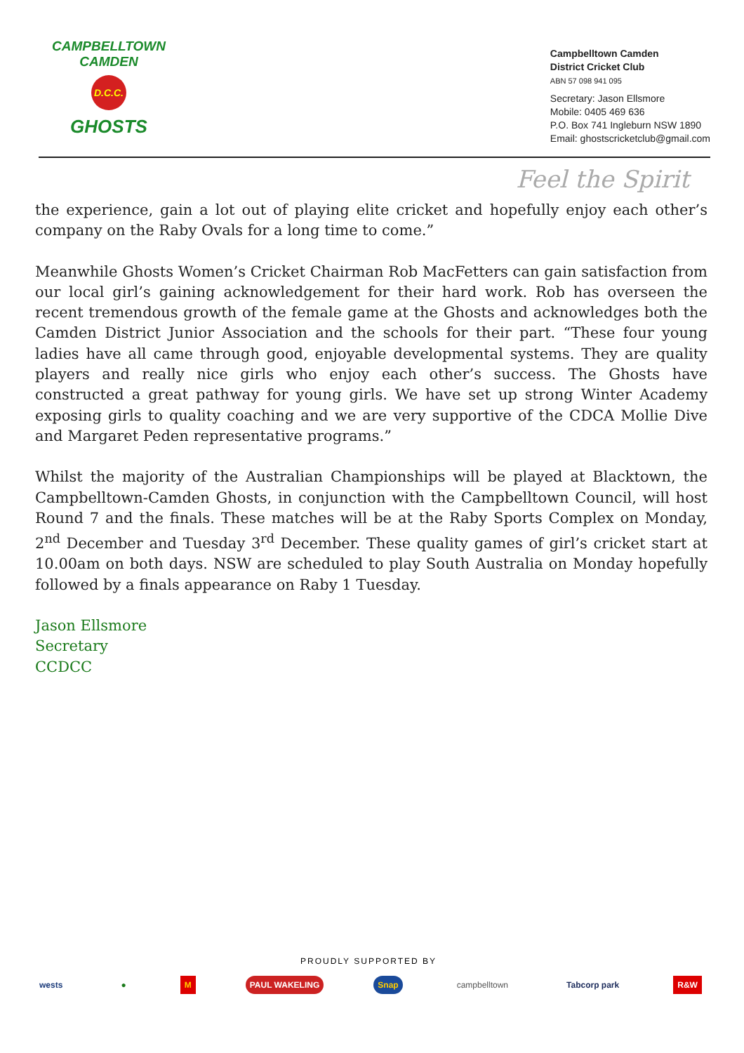CAMPBELLTOWN CAMDEN
D.C.C.
GHOSTS
Campbelltown Camden
District Cricket Club
ABN 57 098 941 095
Secretary: Jason Ellsmore
Mobile: 0405 469 636
P.O. Box 741 Ingleburn NSW 1890
Email: ghostscricketclub@gmail.com
Feel the Spirit
the experience, gain a lot out of playing elite cricket and hopefully enjoy each other’s company on the Raby Ovals for a long time to come.”
Meanwhile Ghosts Women’s Cricket Chairman Rob MacFetters can gain satisfaction from our local girl’s gaining acknowledgement for their hard work. Rob has overseen the recent tremendous growth of the female game at the Ghosts and acknowledges both the Camden District Junior Association and the schools for their part. “These four young ladies have all came through good, enjoyable developmental systems. They are quality players and really nice girls who enjoy each other’s success. The Ghosts have constructed a great pathway for young girls. We have set up strong Winter Academy exposing girls to quality coaching and we are very supportive of the CDCA Mollie Dive and Margaret Peden representative programs.”
Whilst the majority of the Australian Championships will be played at Blacktown, the Campbelltown-Camden Ghosts, in conjunction with the Campbelltown Council, will host Round 7 and the finals. These matches will be at the Raby Sports Complex on Monday, 2<sup>nd</sup> December and Tuesday 3<sup>rd</sup> December. These quality games of girl’s cricket start at 10.00am on both days. NSW are scheduled to play South Australia on Monday hopefully followed by a finals appearance on Raby 1 Tuesday.
Jason Ellsmore
Secretary
CCDCC
PROUDLY SUPPORTED BY
wests ● M PAUL WAKELING Snap campbelltown Tabcorp park R&W